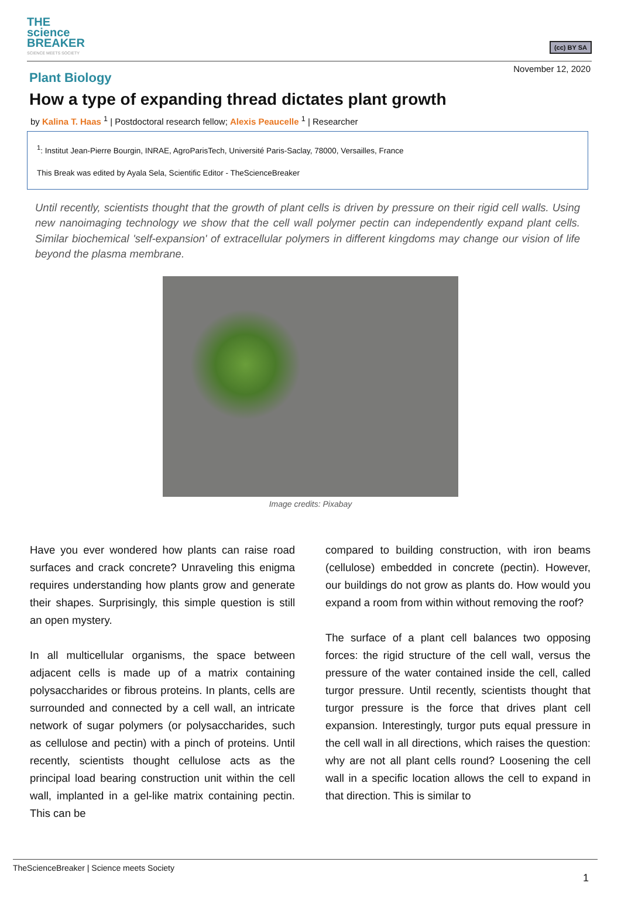THE
science
BREAKER
SCIENCE MEETS SOCIETY
(cc) BY SA
November 12, 2020
Plant Biology
How a type of expanding thread dictates plant growth
by Kalina T. Haas <sup>1</sup> | Postdoctoral research fellow; Alexis Peaucelle <sup>1</sup> | Researcher
<sup>1</sup>: Institut Jean-Pierre Bourgin, INRAE, AgroParisTech, Université Paris-Saclay, 78000, Versailles, France
This Break was edited by Ayala Sela, Scientific Editor - TheScienceBreaker
Until recently, scientists thought that the growth of plant cells is driven by pressure on their rigid cell walls. Using new nanoimaging technology we show that the cell wall polymer pectin can independently expand plant cells. Similar biochemical 'self-expansion' of extracellular polymers in different kingdoms may change our vision of life beyond the plasma membrane.
Image credits: Pixabay
Have you ever wondered how plants can raise road surfaces and crack concrete? Unraveling this enigma requires understanding how plants grow and generate their shapes. Surprisingly, this simple question is still an open mystery.
In all multicellular organisms, the space between adjacent cells is made up of a matrix containing polysaccharides or fibrous proteins. In plants, cells are surrounded and connected by a cell wall, an intricate network of sugar polymers (or polysaccharides, such as cellulose and pectin) with a pinch of proteins. Until recently, scientists thought cellulose acts as the principal load bearing construction unit within the cell wall, implanted in a gel-like matrix containing pectin. This can be
compared to building construction, with iron beams (cellulose) embedded in concrete (pectin). However, our buildings do not grow as plants do. How would you expand a room from within without removing the roof?
The surface of a plant cell balances two opposing forces: the rigid structure of the cell wall, versus the pressure of the water contained inside the cell, called turgor pressure. Until recently, scientists thought that turgor pressure is the force that drives plant cell expansion. Interestingly, turgor puts equal pressure in the cell wall in all directions, which raises the question: why are not all plant cells round? Loosening the cell wall in a specific location allows the cell to expand in that direction. This is similar to
TheScienceBreaker | Science meets Society
1